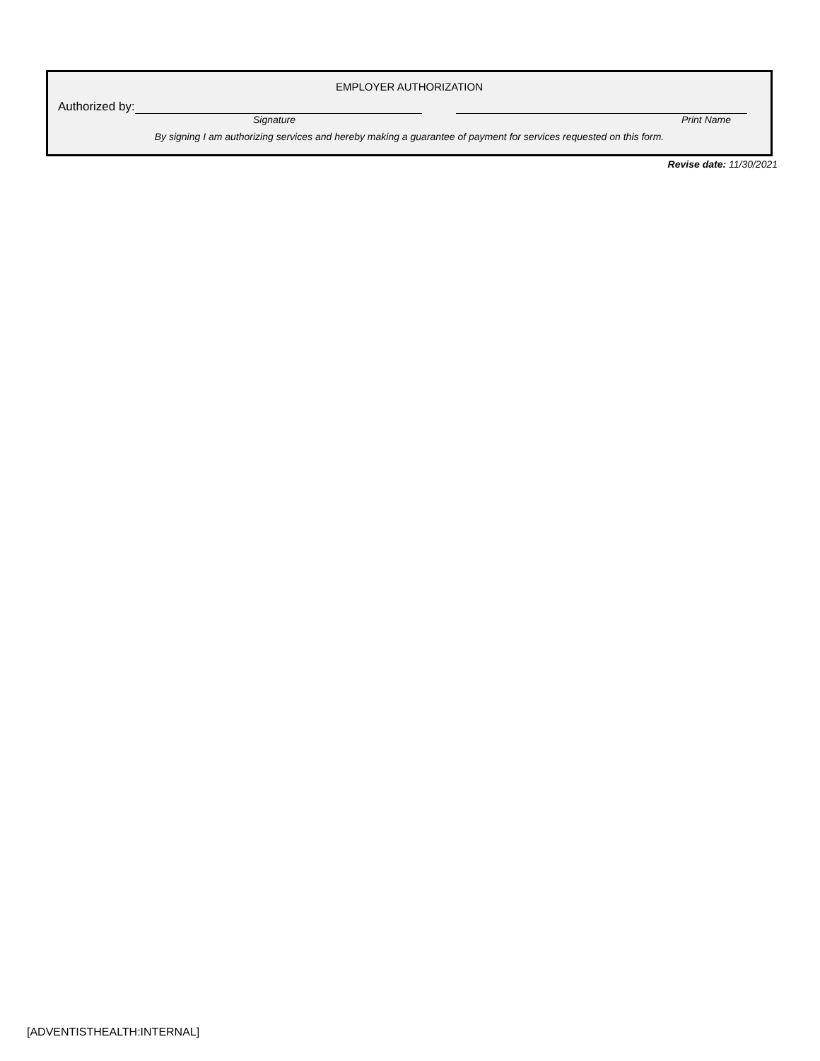EMPLOYER AUTHORIZATION
Authorized by:
Signature Print Name
By signing I am authorizing services and hereby making a guarantee of payment for services requested on this form.
Revise date: 11/30/2021
[ADVENTISTHEALTH:INTERNAL]